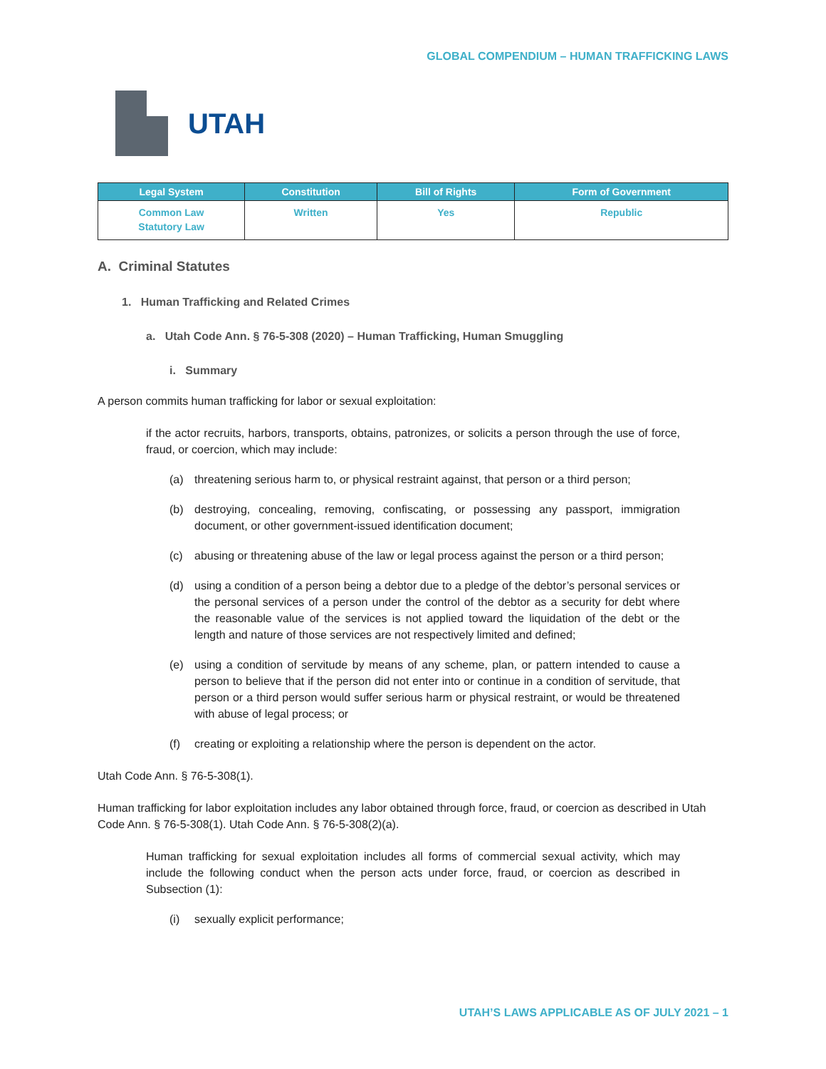GLOBAL COMPENDIUM – HUMAN TRAFFICKING LAWS
UTAH
| Legal System | Constitution | Bill of Rights | Form of Government |
| --- | --- | --- | --- |
| Common Law Statutory Law | Written | Yes | Republic |
A. Criminal Statutes
1. Human Trafficking and Related Crimes
a. Utah Code Ann. § 76-5-308 (2020) – Human Trafficking, Human Smuggling
i. Summary
A person commits human trafficking for labor or sexual exploitation:
if the actor recruits, harbors, transports, obtains, patronizes, or solicits a person through the use of force, fraud, or coercion, which may include:
(a) threatening serious harm to, or physical restraint against, that person or a third person;
(b) destroying, concealing, removing, confiscating, or possessing any passport, immigration document, or other government-issued identification document;
(c) abusing or threatening abuse of the law or legal process against the person or a third person;
(d) using a condition of a person being a debtor due to a pledge of the debtor’s personal services or the personal services of a person under the control of the debtor as a security for debt where the reasonable value of the services is not applied toward the liquidation of the debt or the length and nature of those services are not respectively limited and defined;
(e) using a condition of servitude by means of any scheme, plan, or pattern intended to cause a person to believe that if the person did not enter into or continue in a condition of servitude, that person or a third person would suffer serious harm or physical restraint, or would be threatened with abuse of legal process; or
(f) creating or exploiting a relationship where the person is dependent on the actor.
Utah Code Ann. § 76-5-308(1).
Human trafficking for labor exploitation includes any labor obtained through force, fraud, or coercion as described in Utah Code Ann. § 76-5-308(1). Utah Code Ann. § 76-5-308(2)(a).
Human trafficking for sexual exploitation includes all forms of commercial sexual activity, which may include the following conduct when the person acts under force, fraud, or coercion as described in Subsection (1):
(i) sexually explicit performance;
UTAH’S LAWS APPLICABLE AS OF JULY 2021 – 1